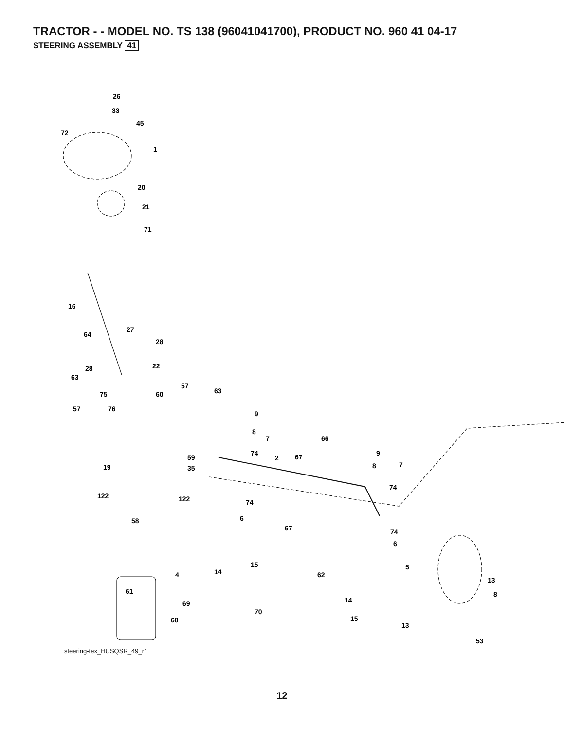TRACTOR - - MODEL NO. TS 138 (96041041700), PRODUCT NO. 960 41 04-17
STEERING ASSEMBLY 41
26
33
45
72
1
20
21
71
16
64
27
28
28
22
63
57
63
75
60
57
76
9
8
7
66
74
2
67
9
8
7
59
19
35
74
122
122
74
58
6
67
74
6
15
5
14
4
62
61
13
8
14
69
70
15
68
13
53
steering-tex_HUSQSR_49_r1
12